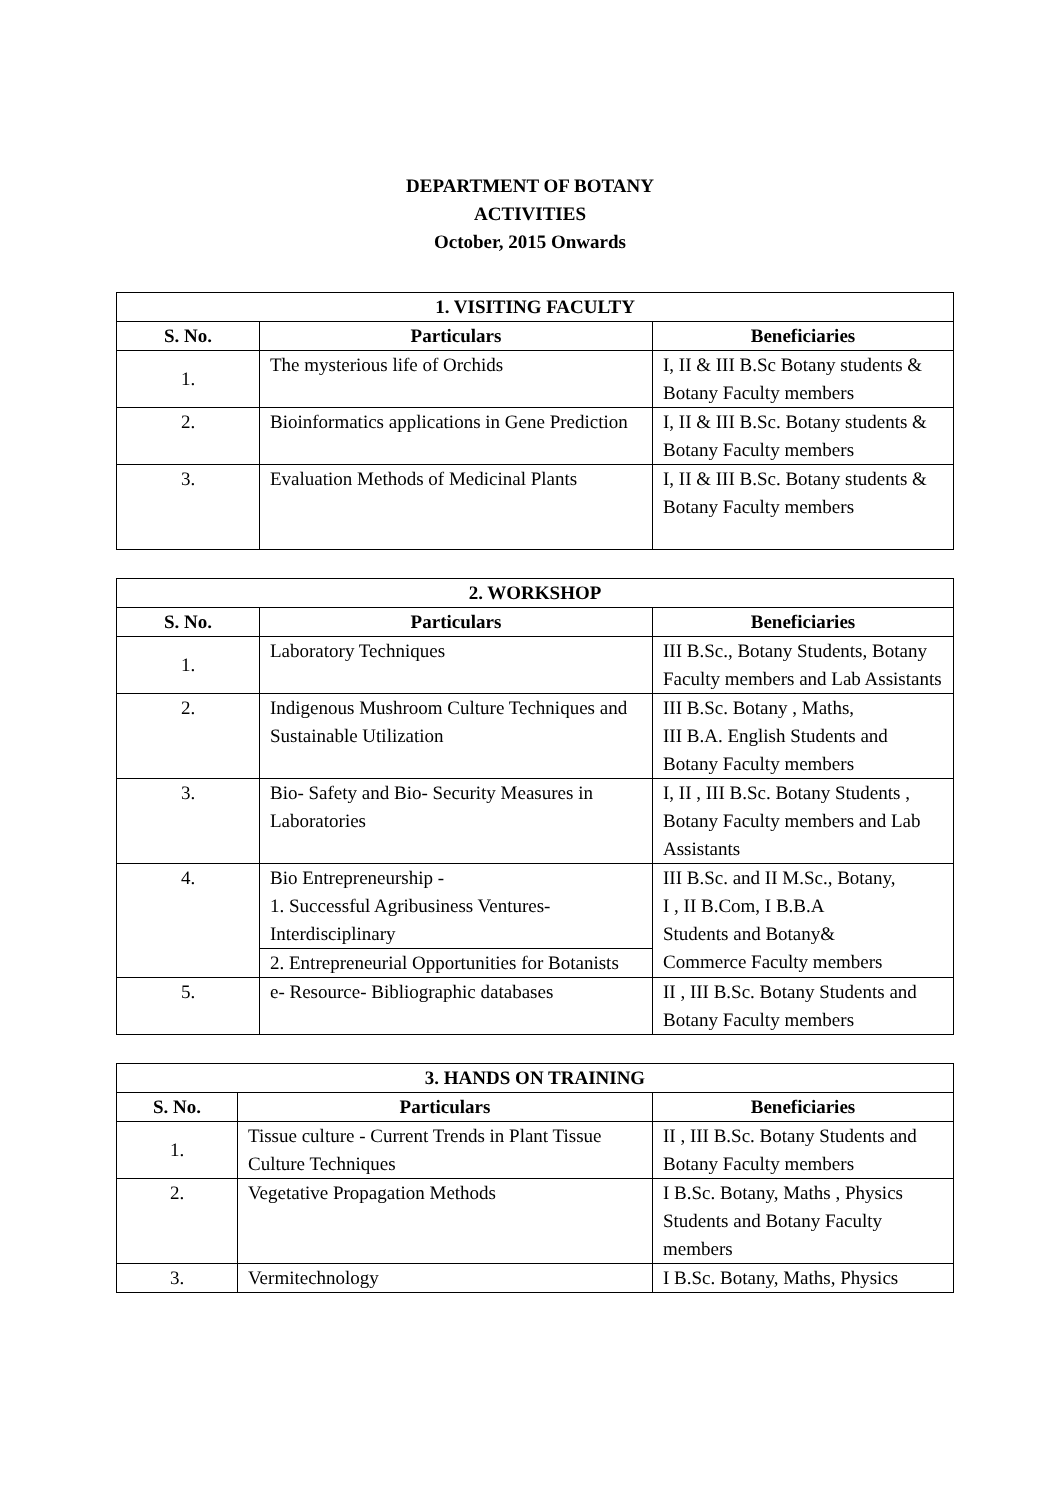DEPARTMENT OF BOTANY
ACTIVITIES
October, 2015 Onwards
| 1. VISITING FACULTY | | |
| --- | --- | --- |
| S. No. | Particulars | Beneficiaries |
| 1. | The mysterious life of Orchids | I, II & III B.Sc Botany students & Botany Faculty members |
| 2. | Bioinformatics applications in Gene Prediction | I, II & III B.Sc. Botany students & Botany Faculty members |
| 3. | Evaluation Methods of Medicinal Plants | I, II & III B.Sc. Botany students & Botany Faculty members |
| 2. WORKSHOP | | |
| --- | --- | --- |
| S. No. | Particulars | Beneficiaries |
| 1. | Laboratory Techniques | III B.Sc., Botany Students, Botany Faculty members and Lab Assistants |
| 2. | Indigenous Mushroom Culture Techniques and Sustainable Utilization | III B.Sc. Botany , Maths, III B.A. English Students and Botany Faculty members |
| 3. | Bio- Safety and Bio- Security Measures in Laboratories | I, II , III B.Sc. Botany Students , Botany Faculty members and Lab Assistants |
| 4. | Bio Entrepreneurship - 1. Successful Agribusiness Ventures-Interdisciplinary | III B.Sc. and II M.Sc., Botany, I , II B.Com, I B.B.A Students and Botany& Commerce Faculty members |
| | 2. Entrepreneurial Opportunities for Botanists | |
| 5. | e- Resource- Bibliographic databases | II , III B.Sc. Botany Students and Botany Faculty members |
| 3. HANDS ON TRAINING | | |
| --- | --- | --- |
| S. No. | Particulars | Beneficiaries |
| 1. | Tissue culture - Current Trends in Plant Tissue Culture Techniques | II , III B.Sc. Botany Students and Botany Faculty members |
| 2. | Vegetative Propagation Methods | I B.Sc. Botany, Maths , Physics Students and Botany Faculty members |
| 3. | Vermitechnology | I B.Sc. Botany, Maths, Physics |